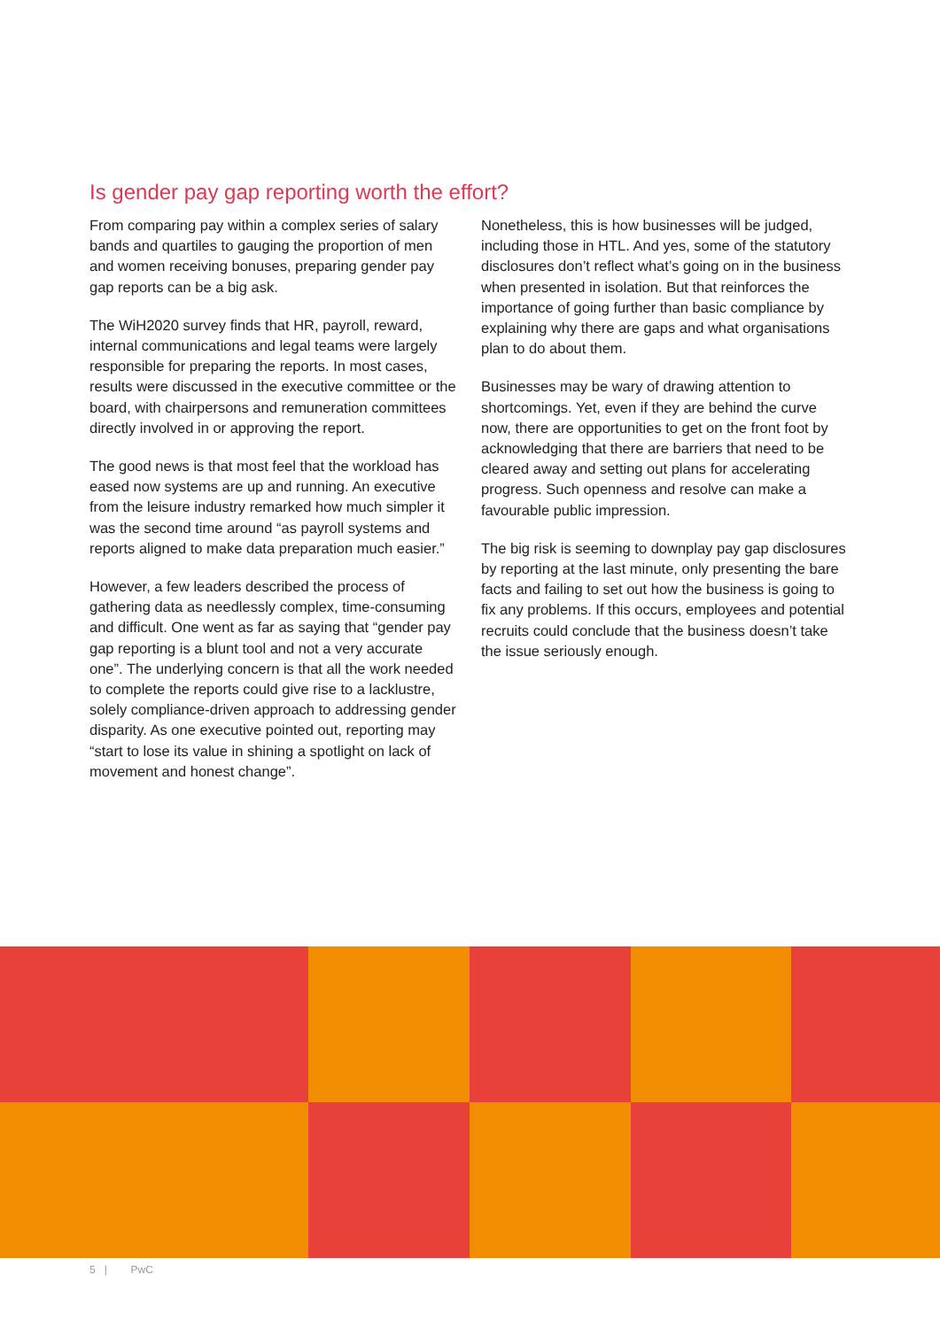Is gender pay gap reporting worth the effort?
From comparing pay within a complex series of salary bands and quartiles to gauging the proportion of men and women receiving bonuses, preparing gender pay gap reports can be a big ask.
The WiH2020 survey finds that HR, payroll, reward, internal communications and legal teams were largely responsible for preparing the reports. In most cases, results were discussed in the executive committee or the board, with chairpersons and remuneration committees directly involved in or approving the report.
The good news is that most feel that the workload has eased now systems are up and running. An executive from the leisure industry remarked how much simpler it was the second time around “as payroll systems and reports aligned to make data preparation much easier.”
However, a few leaders described the process of gathering data as needlessly complex, time-consuming and difficult. One went as far as saying that “gender pay gap reporting is a blunt tool and not a very accurate one”. The underlying concern is that all the work needed to complete the reports could give rise to a lacklustre, solely compliance-driven approach to addressing gender disparity. As one executive pointed out, reporting may “start to lose its value in shining a spotlight on lack of movement and honest change”.
Nonetheless, this is how businesses will be judged, including those in HTL. And yes, some of the statutory disclosures don’t reflect what’s going on in the business when presented in isolation. But that reinforces the importance of going further than basic compliance by explaining why there are gaps and what organisations plan to do about them.
Businesses may be wary of drawing attention to shortcomings. Yet, even if they are behind the curve now, there are opportunities to get on the front foot by acknowledging that there are barriers that need to be cleared away and setting out plans for accelerating progress. Such openness and resolve can make a favourable public impression.
The big risk is seeming to downplay pay gap disclosures by reporting at the last minute, only presenting the bare facts and failing to set out how the business is going to fix any problems. If this occurs, employees and potential recruits could conclude that the business doesn’t take the issue seriously enough.
5 | PwC